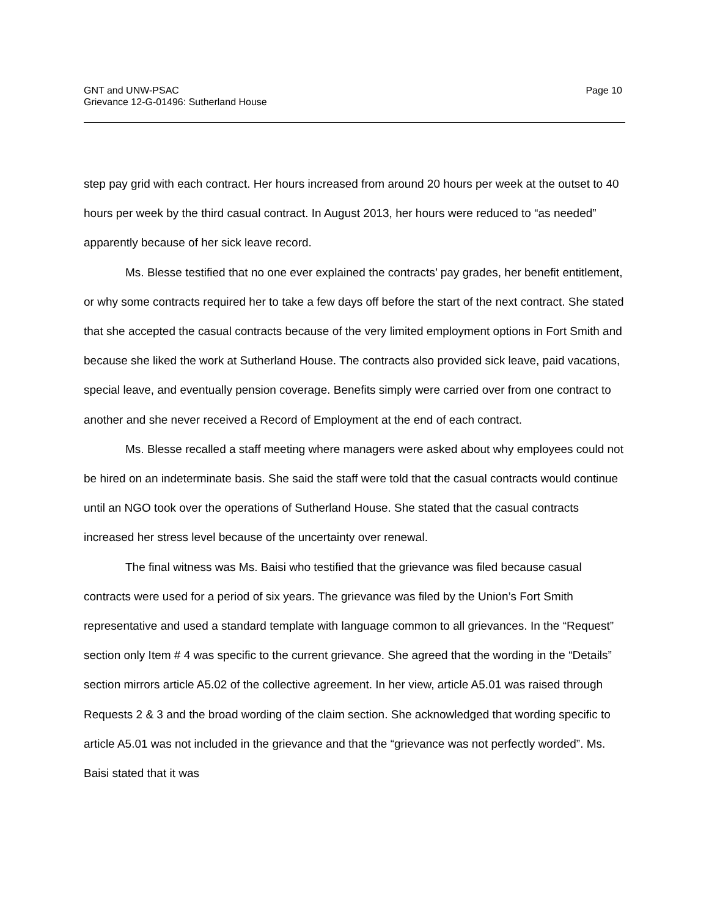GNT and UNW-PSAC
Grievance 12-G-01496: Sutherland House
Page 10
step pay grid with each contract. Her hours increased from around 20 hours per week at the outset to 40 hours per week by the third casual contract. In August 2013, her hours were reduced to “as needed” apparently because of her sick leave record.
Ms. Blesse testified that no one ever explained the contracts’ pay grades, her benefit entitlement, or why some contracts required her to take a few days off before the start of the next contract. She stated that she accepted the casual contracts because of the very limited employment options in Fort Smith and because she liked the work at Sutherland House. The contracts also provided sick leave, paid vacations, special leave, and eventually pension coverage. Benefits simply were carried over from one contract to another and she never received a Record of Employment at the end of each contract.
Ms. Blesse recalled a staff meeting where managers were asked about why employees could not be hired on an indeterminate basis. She said the staff were told that the casual contracts would continue until an NGO took over the operations of Sutherland House. She stated that the casual contracts increased her stress level because of the uncertainty over renewal.
The final witness was Ms. Baisi who testified that the grievance was filed because casual contracts were used for a period of six years. The grievance was filed by the Union’s Fort Smith representative and used a standard template with language common to all grievances. In the “Request” section only Item # 4 was specific to the current grievance. She agreed that the wording in the “Details” section mirrors article A5.02 of the collective agreement. In her view, article A5.01 was raised through Requests 2 & 3 and the broad wording of the claim section. She acknowledged that wording specific to article A5.01 was not included in the grievance and that the “grievance was not perfectly worded”. Ms. Baisi stated that it was